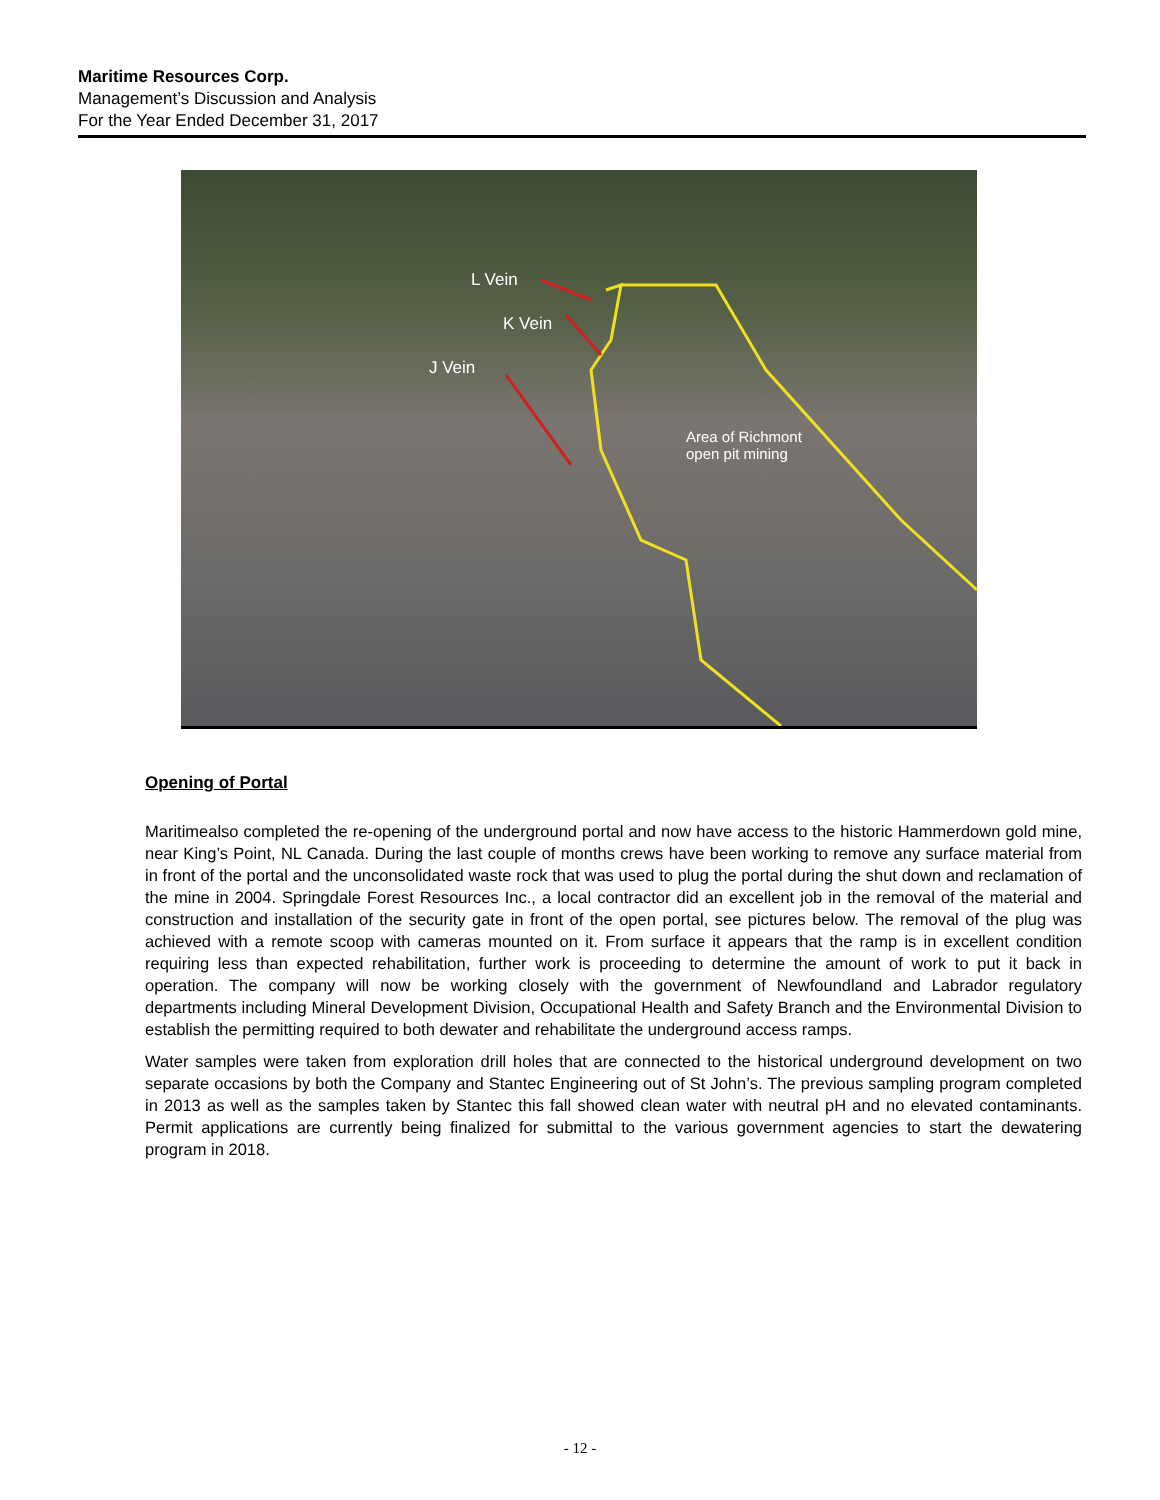Maritime Resources Corp.
Management’s Discussion and Analysis
For the Year Ended December 31, 2017
L Vein
K Vein
J Vein
Area of Richmont
open pit mining
Opening of Portal
Maritimealso completed the re-opening of the underground portal and now have access to the historic Hammerdown gold mine, near King’s Point, NL Canada. During the last couple of months crews have been working to remove any surface material from in front of the portal and the unconsolidated waste rock that was used to plug the portal during the shut down and reclamation of the mine in 2004. Springdale Forest Resources Inc., a local contractor did an excellent job in the removal of the material and construction and installation of the security gate in front of the open portal, see pictures below. The removal of the plug was achieved with a remote scoop with cameras mounted on it. From surface it appears that the ramp is in excellent condition requiring less than expected rehabilitation, further work is proceeding to determine the amount of work to put it back in operation. The company will now be working closely with the government of Newfoundland and Labrador regulatory departments including Mineral Development Division, Occupational Health and Safety Branch and the Environmental Division to establish the permitting required to both dewater and rehabilitate the underground access ramps.
Water samples were taken from exploration drill holes that are connected to the historical underground development on two separate occasions by both the Company and Stantec Engineering out of St John’s. The previous sampling program completed in 2013 as well as the samples taken by Stantec this fall showed clean water with neutral pH and no elevated contaminants. Permit applications are currently being finalized for submittal to the various government agencies to start the dewatering program in 2018.
- 12 -